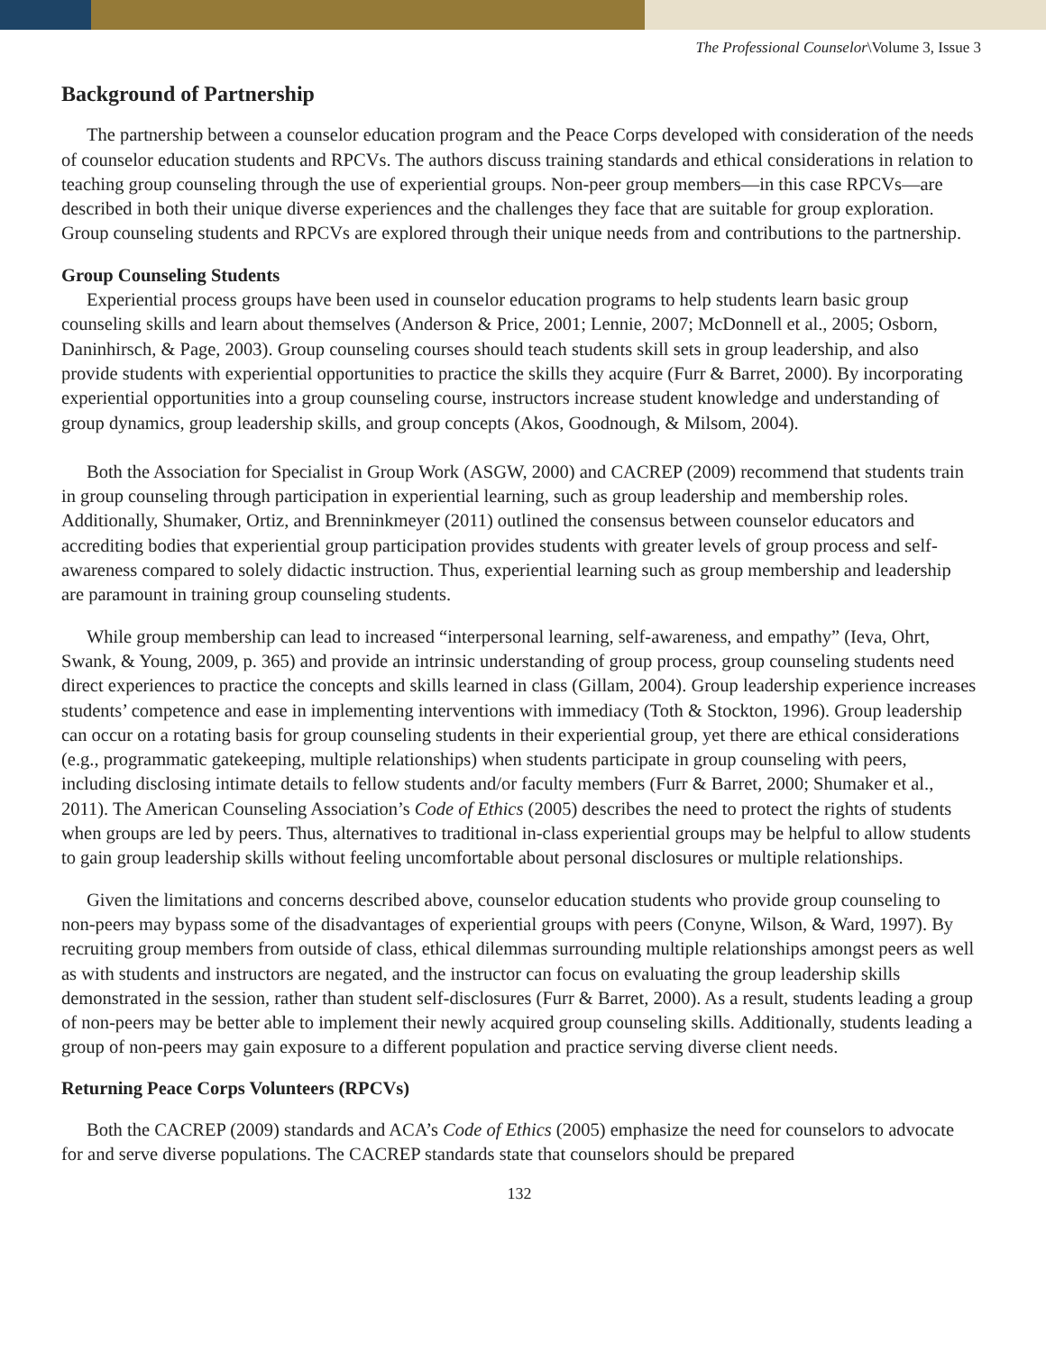The Professional Counselor\Volume 3, Issue 3
Background of Partnership
The partnership between a counselor education program and the Peace Corps developed with consideration of the needs of counselor education students and RPCVs. The authors discuss training standards and ethical considerations in relation to teaching group counseling through the use of experiential groups. Non-peer group members—in this case RPCVs—are described in both their unique diverse experiences and the challenges they face that are suitable for group exploration. Group counseling students and RPCVs are explored through their unique needs from and contributions to the partnership.
Group Counseling Students
Experiential process groups have been used in counselor education programs to help students learn basic group counseling skills and learn about themselves (Anderson & Price, 2001; Lennie, 2007; McDonnell et al., 2005; Osborn, Daninhirsch, & Page, 2003). Group counseling courses should teach students skill sets in group leadership, and also provide students with experiential opportunities to practice the skills they acquire (Furr & Barret, 2000). By incorporating experiential opportunities into a group counseling course, instructors increase student knowledge and understanding of group dynamics, group leadership skills, and group concepts (Akos, Goodnough, & Milsom, 2004).
Both the Association for Specialist in Group Work (ASGW, 2000) and CACREP (2009) recommend that students train in group counseling through participation in experiential learning, such as group leadership and membership roles. Additionally, Shumaker, Ortiz, and Brenninkmeyer (2011) outlined the consensus between counselor educators and accrediting bodies that experiential group participation provides students with greater levels of group process and self-awareness compared to solely didactic instruction. Thus, experiential learning such as group membership and leadership are paramount in training group counseling students.
While group membership can lead to increased “interpersonal learning, self-awareness, and empathy” (Ieva, Ohrt, Swank, & Young, 2009, p. 365) and provide an intrinsic understanding of group process, group counsel­ing students need direct experiences to practice the concepts and skills learned in class (Gillam, 2004). Group leadership experience increases students’ competence and ease in implementing interventions with immediacy (Toth & Stockton, 1996). Group leadership can occur on a rotating basis for group counseling students in their experiential group, yet there are ethical considerations (e.g., programmatic gatekeeping, multiple relationships) when students participate in group counseling with peers, including disclosing intimate details to fellow stu­dents and/or faculty members (Furr & Barret, 2000; Shumaker et al., 2011). The American Counseling Associa­tion’s Code of Ethics (2005) describes the need to protect the rights of students when groups are led by peers. Thus, alternatives to traditional in-class experiential groups may be helpful to allow students to gain group leadership skills without feeling uncomfortable about personal disclosures or multiple relationships.
Given the limitations and concerns described above, counselor education students who provide group coun­seling to non-peers may bypass some of the disadvantages of experiential groups with peers (Conyne, Wilson, & Ward, 1997). By recruiting group members from outside of class, ethical dilemmas surrounding multiple relationships amongst peers as well as with students and instructors are negated, and the instructor can focus on evaluating the group leadership skills demonstrated in the session, rather than student self-disclosures (Furr & Barret, 2000). As a result, students leading a group of non-peers may be better able to implement their newly acquired group counseling skills. Additionally, students leading a group of non-peers may gain exposure to a different population and practice serving diverse client needs.
Returning Peace Corps Volunteers (RPCVs)
Both the CACREP (2009) standards and ACA’s Code of Ethics (2005) emphasize the need for counselors to advocate for and serve diverse populations. The CACREP standards state that counselors should be prepared
132